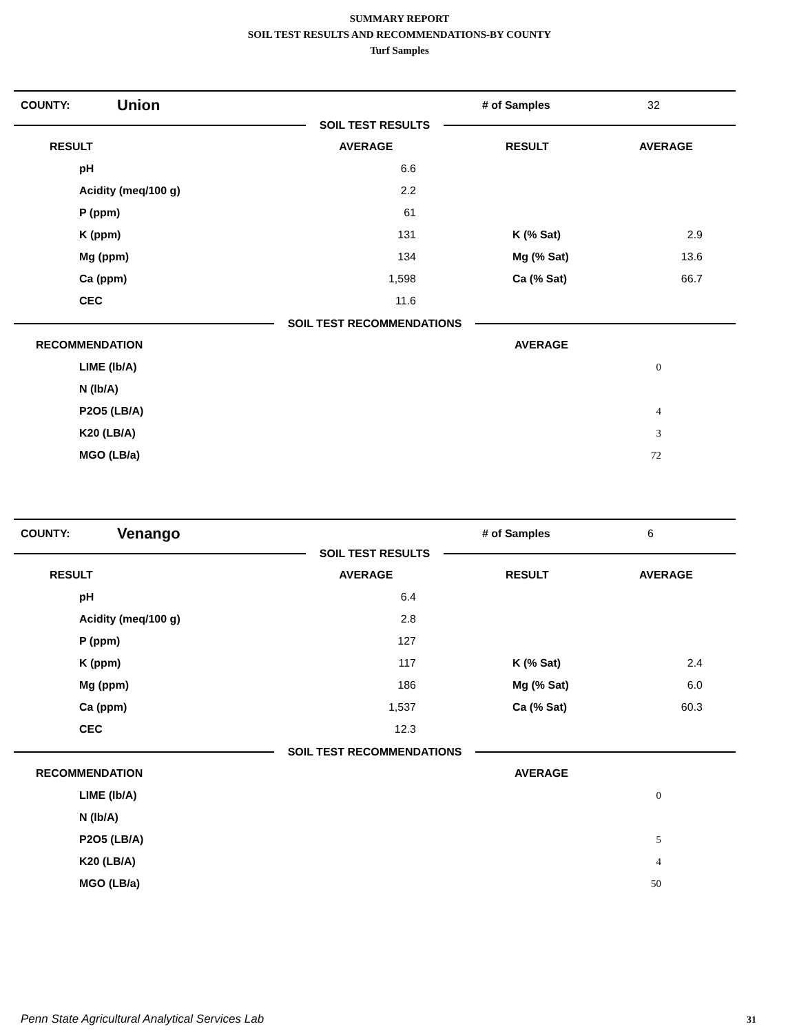SUMMARY REPORT
SOIL TEST RESULTS AND RECOMMENDATIONS-BY COUNTY
Turf Samples
COUNTY:
Union
# of Samples 32
SOIL TEST RESULTS
| RESULT | AVERAGE | RESULT | AVERAGE |
| --- | --- | --- | --- |
| pH | 6.6 | | |
| Acidity (meq/100 g) | 2.2 | | |
| P (ppm) | 61 | | |
| K (ppm) | 131 | K (% Sat) | 2.9 |
| Mg (ppm) | 134 | Mg (% Sat) | 13.6 |
| Ca (ppm) | 1,598 | Ca (% Sat) | 66.7 |
| CEC | 11.6 | | |
SOIL TEST RECOMMENDATIONS
| RECOMMENDATION | AVERAGE |
| --- | --- |
| LIME (lb/A) | 0 |
| N (lb/A) | |
| P2O5 (LB/A) | 4 |
| K20 (LB/A) | 3 |
| MGO (LB/a) | 72 |
COUNTY:
Venango
# of Samples 6
SOIL TEST RESULTS
| RESULT | AVERAGE | RESULT | AVERAGE |
| --- | --- | --- | --- |
| pH | 6.4 | | |
| Acidity (meq/100 g) | 2.8 | | |
| P (ppm) | 127 | | |
| K (ppm) | 117 | K (% Sat) | 2.4 |
| Mg (ppm) | 186 | Mg (% Sat) | 6.0 |
| Ca (ppm) | 1,537 | Ca (% Sat) | 60.3 |
| CEC | 12.3 | | |
SOIL TEST RECOMMENDATIONS
| RECOMMENDATION | AVERAGE |
| --- | --- |
| LIME (lb/A) | 0 |
| N (lb/A) | |
| P2O5 (LB/A) | 5 |
| K20 (LB/A) | 4 |
| MGO (LB/a) | 50 |
Penn State Agricultural Analytical Services Lab
31